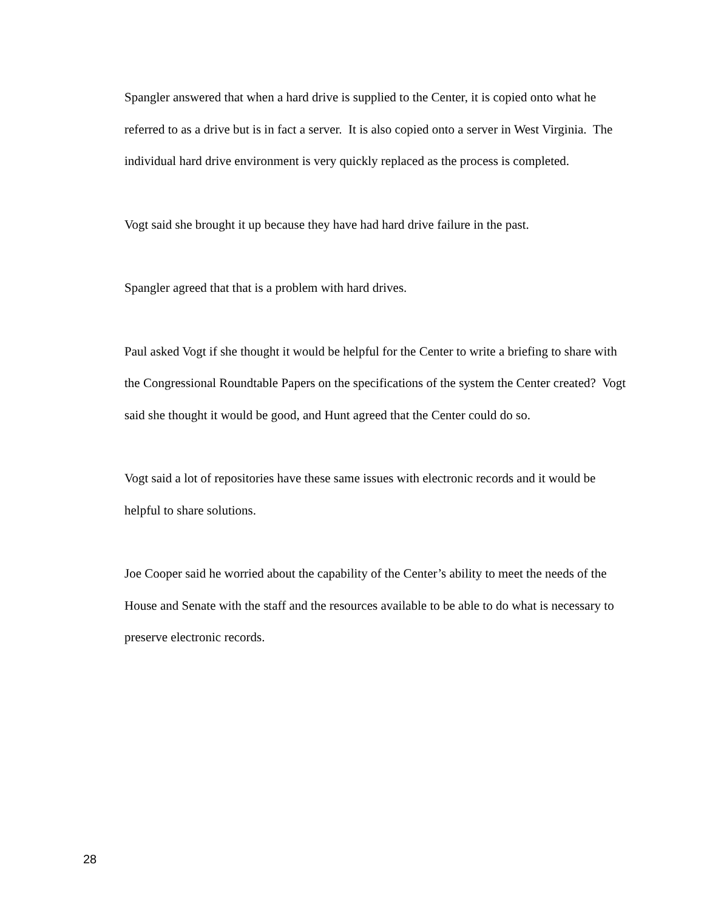Spangler answered that when a hard drive is supplied to the Center, it is copied onto what he referred to as a drive but is in fact a server. It is also copied onto a server in West Virginia. The individual hard drive environment is very quickly replaced as the process is completed.
Vogt said she brought it up because they have had hard drive failure in the past.
Spangler agreed that that is a problem with hard drives.
Paul asked Vogt if she thought it would be helpful for the Center to write a briefing to share with the Congressional Roundtable Papers on the specifications of the system the Center created? Vogt said she thought it would be good, and Hunt agreed that the Center could do so.
Vogt said a lot of repositories have these same issues with electronic records and it would be helpful to share solutions.
Joe Cooper said he worried about the capability of the Center’s ability to meet the needs of the House and Senate with the staff and the resources available to be able to do what is necessary to preserve electronic records.
28